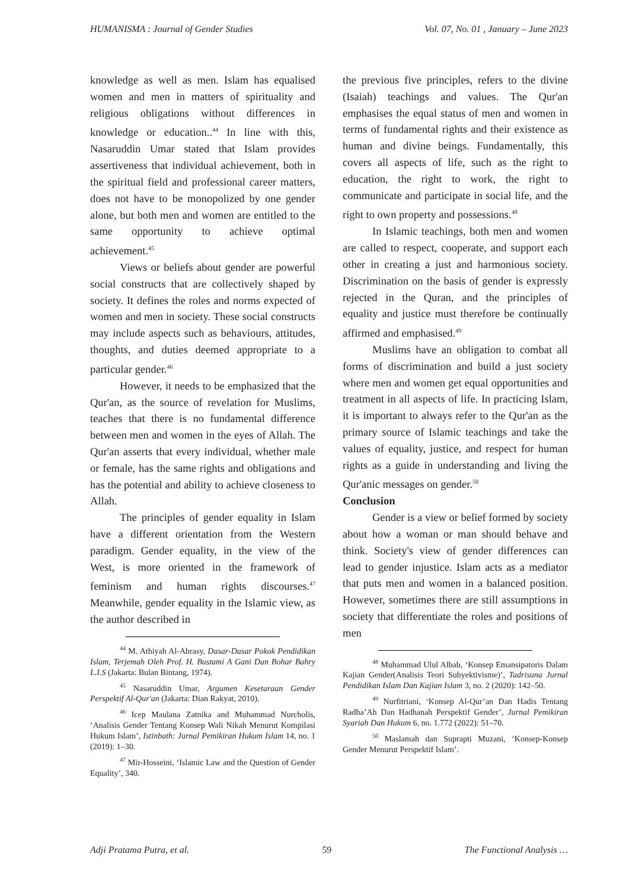HUMANISMA : Journal of Gender Studies Vol. 07, No. 01 , January – June 2023
knowledge as well as men. Islam has equalised women and men in matters of spirituality and religious obligations without differences in knowledge or education..<sup>44</sup> In line with this, Nasaruddin Umar stated that Islam provides assertiveness that individual achievement, both in the spiritual field and professional career matters, does not have to be monopolized by one gender alone, but both men and women are entitled to the same opportunity to achieve optimal achievement.<sup>45</sup>
Views or beliefs about gender are powerful social constructs that are collectively shaped by society. It defines the roles and norms expected of women and men in society. These social constructs may include aspects such as behaviours, attitudes, thoughts, and duties deemed appropriate to a particular gender.<sup>46</sup>
However, it needs to be emphasized that the Qur'an, as the source of revelation for Muslims, teaches that there is no fundamental difference between men and women in the eyes of Allah. The Qur'an asserts that every individual, whether male or female, has the same rights and obligations and has the potential and ability to achieve closeness to Allah.
The principles of gender equality in Islam have a different orientation from the Western paradigm. Gender equality, in the view of the West, is more oriented in the framework of feminism and human rights discourses.<sup>47</sup> Meanwhile, gender equality in the Islamic view, as the author described in
<sup>44</sup> M. Athiyah Al-Abrasy, Dasar-Dasar Pokok Pendidikan Islam, Terjemah Oleh Prof. H. Bustami A Gani Dan Bohar Bahry L.I.S (Jakarta: Bulan Bintang, 1974).
<sup>45</sup> Nasaruddin Umar, Argumen Kesetaraan Gender Perspektif Al-Qur'an (Jakarta: Dian Rakyat, 2010).
<sup>46</sup> Icep Maulana Zatnika and Muhammad Nurcholis, ‘Analisis Gender Tentang Konsep Wali Nikah Menurut Kompilasi Hukum Islam’, Istinbath: Jurnal Pemikiran Hukum Islam 14, no. 1 (2019): 1–30.
<sup>47</sup> Mir-Hosseini, ‘Islamic Law and the Question of Gender Equality’, 340.
the previous five principles, refers to the divine (Isaiah) teachings and values. The Qur'an emphasises the equal status of men and women in terms of fundamental rights and their existence as human and divine beings. Fundamentally, this covers all aspects of life, such as the right to education, the right to work, the right to communicate and participate in social life, and the right to own property and possessions.<sup>48</sup>
In Islamic teachings, both men and women are called to respect, cooperate, and support each other in creating a just and harmonious society. Discrimination on the basis of gender is expressly rejected in the Quran, and the principles of equality and justice must therefore be continually affirmed and emphasised.<sup>49</sup>
Muslims have an obligation to combat all forms of discrimination and build a just society where men and women get equal opportunities and treatment in all aspects of life. In practicing Islam, it is important to always refer to the Qur'an as the primary source of Islamic teachings and take the values of equality, justice, and respect for human rights as a guide in understanding and living the Qur'anic messages on gender.<sup>50</sup>
Conclusion
Gender is a view or belief formed by society about how a woman or man should behave and think. Society's view of gender differences can lead to gender injustice. Islam acts as a mediator that puts men and women in a balanced position. However, sometimes there are still assumptions in society that differentiate the roles and positions of men
<sup>48</sup> Muhammad Ulul Albab, ‘Konsep Emansipatoris Dalam Kajian Gender(Analisis Teori Subyektivisme)’, Tadrisuna Jurnal Pendidikan Islam Dan Kajian Islam 3, no. 2 (2020): 142–50.
<sup>49</sup> Nurfitriani, ‘Konsep Al-Qur’an Dan Hadis Tentang Radha’Ah Dan Hadhanah Perspektif Gender’, Jurnal Pemikiran Syariah Dan Hukum 6, no. 1.772 (2022): 51–70.
<sup>50</sup> Maslamah dan Suprapti Muzani, ‘Konsep-Konsep Gender Menurut Perspektif Islam’.
Adji Pratama Putra, et al. 59 The Functional Analysis …